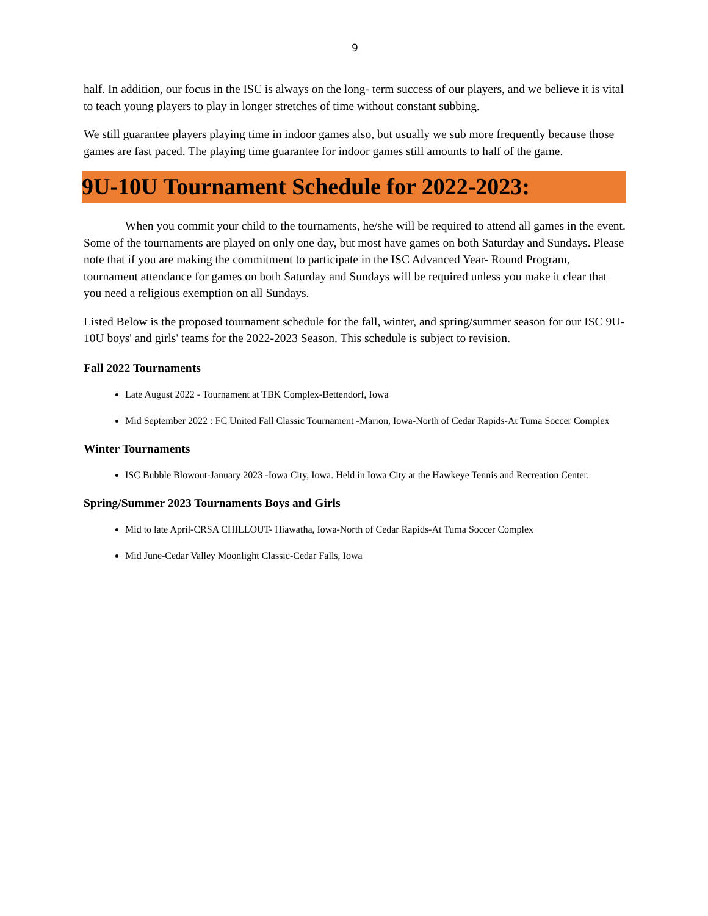9
half. In addition, our focus in the ISC is always on the long- term success of our players, and we believe it is vital to teach young players to play in longer stretches of time without constant subbing.
We still guarantee players playing time in indoor games also, but usually we sub more frequently because those games are fast paced. The playing time guarantee for indoor games still amounts to half of the game.
9U-10U Tournament Schedule for 2022-2023:
When you commit your child to the tournaments, he/she will be required to attend all games in the event. Some of the tournaments are played on only one day, but most have games on both Saturday and Sundays. Please note that if you are making the commitment to participate in the ISC Advanced Year- Round Program, tournament attendance for games on both Saturday and Sundays will be required unless you make it clear that you need a religious exemption on all Sundays.
Listed Below is the proposed tournament schedule for the fall, winter, and spring/summer season for our ISC 9U-10U boys' and girls' teams for the 2022-2023 Season. This schedule is subject to revision.
Fall 2022 Tournaments
Late August 2022 - Tournament at TBK Complex-Bettendorf, Iowa
Mid September 2022 : FC United Fall Classic Tournament -Marion, Iowa-North of Cedar Rapids-At Tuma Soccer Complex
Winter Tournaments
ISC Bubble Blowout-January 2023 -Iowa City, Iowa. Held in Iowa City at the Hawkeye Tennis and Recreation Center.
Spring/Summer 2023 Tournaments Boys and Girls
Mid to late April-CRSA CHILLOUT- Hiawatha, Iowa-North of Cedar Rapids-At Tuma Soccer Complex
Mid June-Cedar Valley Moonlight Classic-Cedar Falls, Iowa